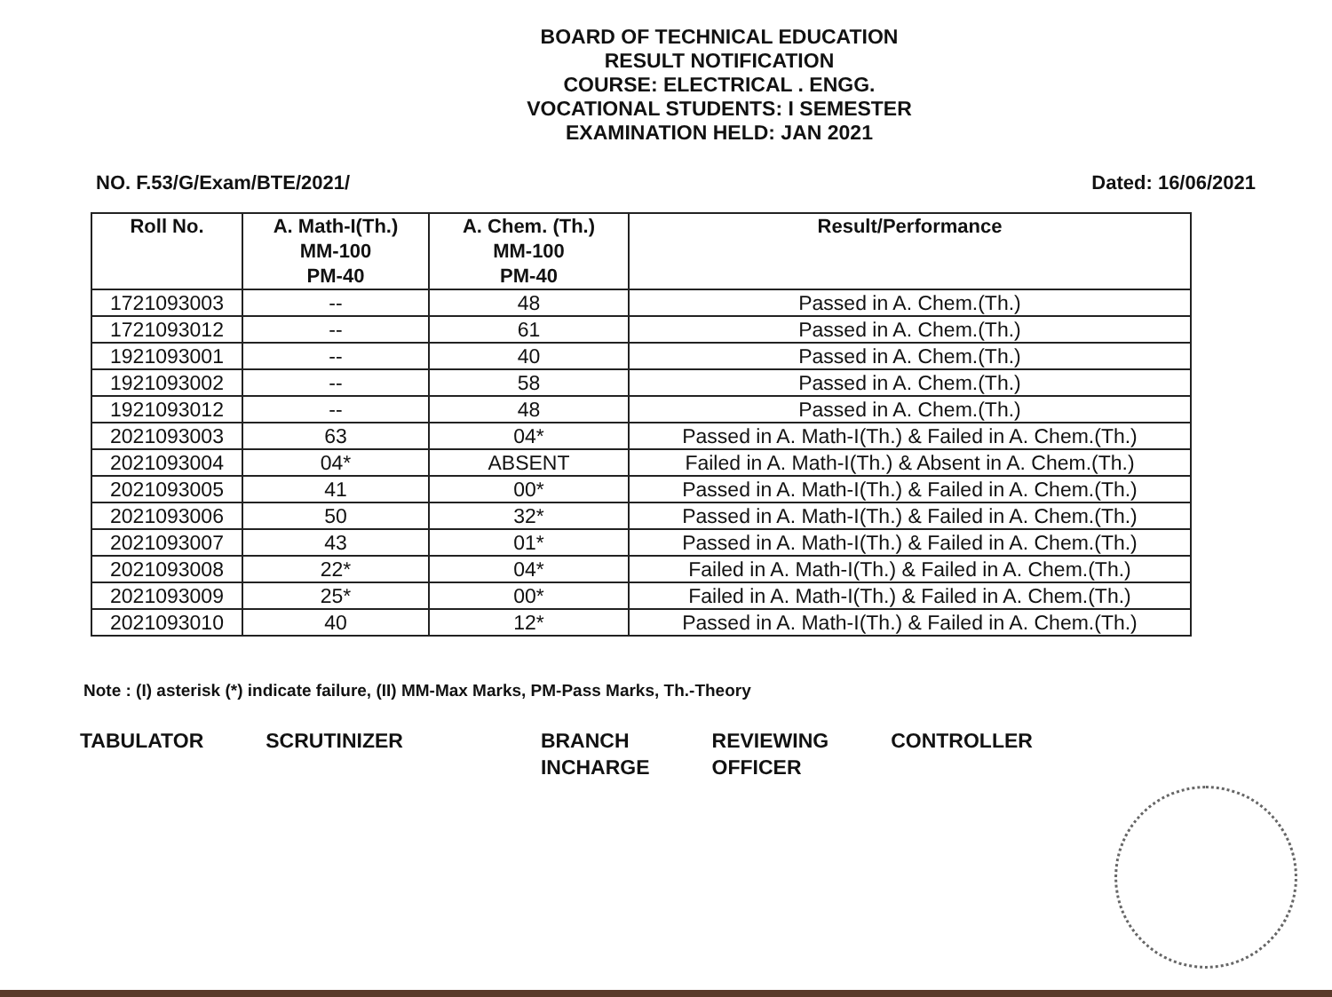BOARD OF TECHNICAL EDUCATION
RESULT NOTIFICATION
COURSE: ELECTRICAL . ENGG.
VOCATIONAL STUDENTS: I SEMESTER
EXAMINATION HELD: JAN 2021
NO. F.53/G/Exam/BTE/2021/ Dated: 16/06/2021
| Roll No. | A. Math-I(Th.) MM-100 PM-40 | A. Chem. (Th.) MM-100 PM-40 | Result/Performance |
| --- | --- | --- | --- |
| 1721093003 | -- | 48 | Passed in A. Chem.(Th.) |
| 1721093012 | -- | 61 | Passed in A. Chem.(Th.) |
| 1921093001 | -- | 40 | Passed in A. Chem.(Th.) |
| 1921093002 | -- | 58 | Passed in A. Chem.(Th.) |
| 1921093012 | -- | 48 | Passed in A. Chem.(Th.) |
| 2021093003 | 63 | 04* | Passed in A. Math-I(Th.) & Failed in A. Chem.(Th.) |
| 2021093004 | 04* | ABSENT | Failed in A. Math-I(Th.) & Absent in A. Chem.(Th.) |
| 2021093005 | 41 | 00* | Passed in A. Math-I(Th.) & Failed in A. Chem.(Th.) |
| 2021093006 | 50 | 32* | Passed in A. Math-I(Th.) & Failed in A. Chem.(Th.) |
| 2021093007 | 43 | 01* | Passed in A. Math-I(Th.) & Failed in A. Chem.(Th.) |
| 2021093008 | 22* | 04* | Failed in A. Math-I(Th.) & Failed in A. Chem.(Th.) |
| 2021093009 | 25* | 00* | Failed in A. Math-I(Th.) & Failed in A. Chem.(Th.) |
| 2021093010 | 40 | 12* | Passed in A. Math-I(Th.) & Failed in A. Chem.(Th.) |
Note : (I) asterisk (*) indicate failure, (II) MM-Max Marks, PM-Pass Marks, Th.-Theory
TABULATOR SCRUTINIZER BRANCH
INCHARGE
REVIEWING
OFFICER
CONTROLLER